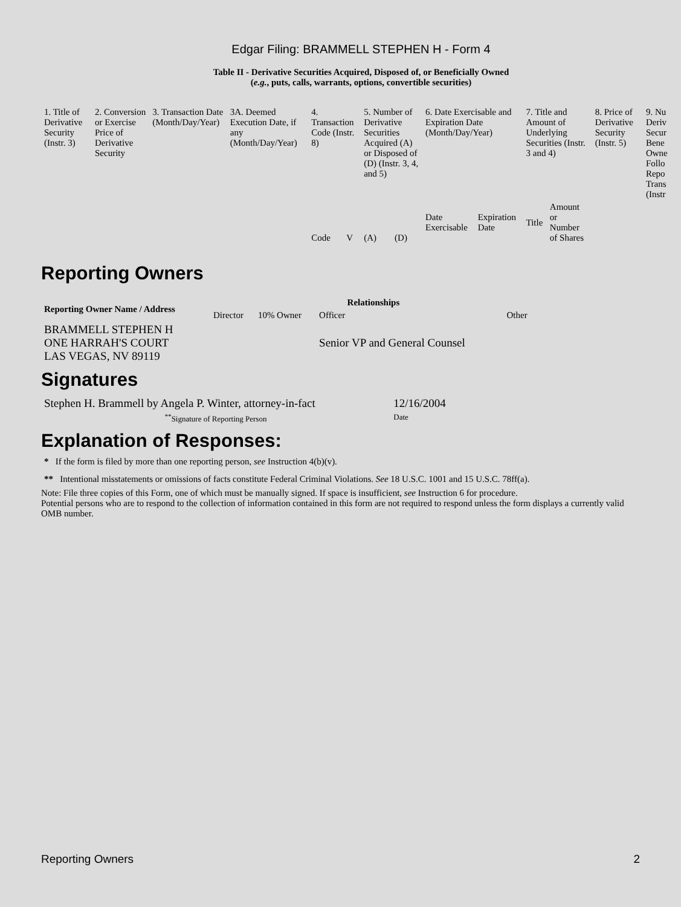Edgar Filing: BRAMMELL STEPHEN H - Form 4
Table II - Derivative Securities Acquired, Disposed of, or Beneficially Owned
(e.g., puts, calls, warrants, options, convertible securities)
| 1. Title of Derivative Security (Instr. 3) | 2. Conversion or Exercise Price of Derivative Security | 3. Transaction Date (Month/Day/Year) | 3A. Deemed Execution Date, if any (Month/Day/Year) | 4. Transaction Code (Instr. 8) | | 5. Number of Derivative Securities Acquired (A) or Disposed of (D) (Instr. 3, 4, and 5) | | 6. Date Exercisable and Expiration Date (Month/Day/Year) | | 7. Title and Amount of Underlying Securities (Instr. 3 and 4) | | 8. Price of Derivative Security (Instr. 5) | 9. Nu Deriv Secur Bene Owne Follo Repo Trans (Instr |
| | | | | Code | V | (A) | (D) | Date Exercisable | Expiration Date | Title | Amount or Number of Shares | | |
Reporting Owners
| Reporting Owner Name / Address | Relationships | | | |
| --- | --- | --- | --- | --- |
| | Director | 10% Owner | Officer | Other |
| BRAMMELL STEPHEN H ONE HARRAH'S COURT LAS VEGAS, NV 89119 | | | Senior VP and General Counsel | |
Signatures
| Stephen H. Brammell by Angela P. Winter, attorney-in-fact | 12/16/2004 |
| <sup>**</sup> Signature of Reporting Person | Date |
Explanation of Responses:
* If the form is filed by more than one reporting person, see Instruction 4(b)(v).
** Intentional misstatements or omissions of facts constitute Federal Criminal Violations. See 18 U.S.C. 1001 and 15 U.S.C. 78ff(a).
Note: File three copies of this Form, one of which must be manually signed. If space is insufficient, see Instruction 6 for procedure.
Potential persons who are to respond to the collection of information contained in this form are not required to respond unless the form displays a currently valid OMB number.
Reporting Owners 2